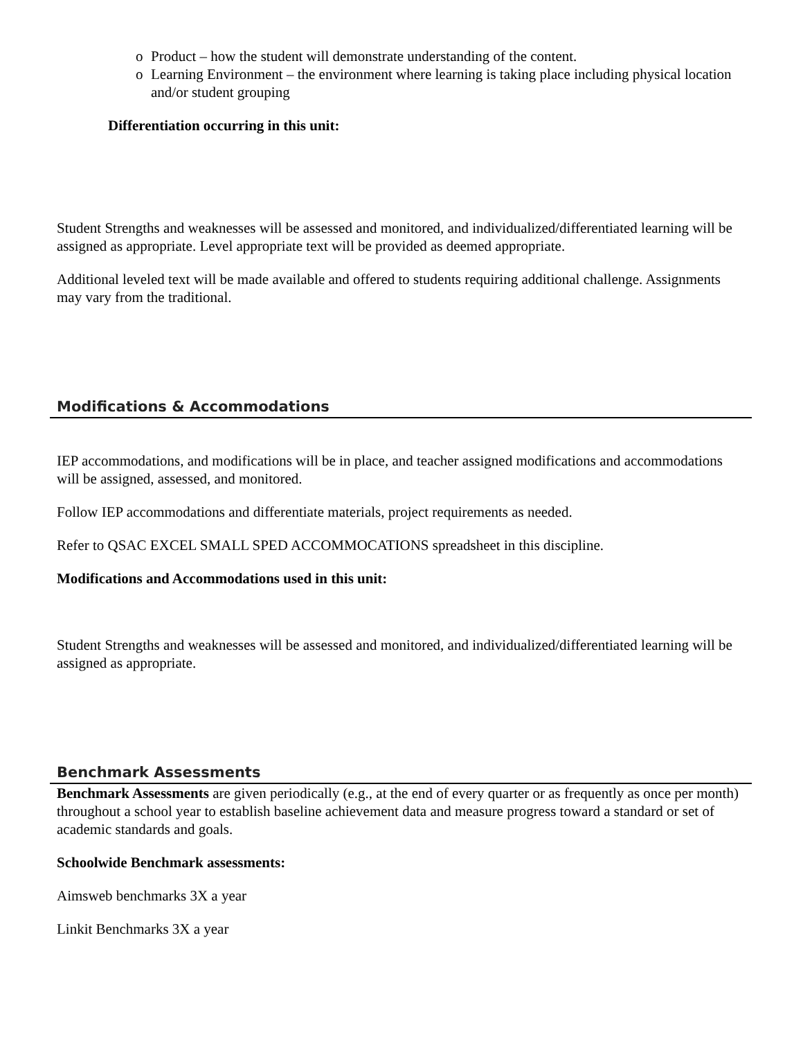o Product – how the student will demonstrate understanding of the content.
o Learning Environment – the environment where learning is taking place including physical location and/or student grouping
Differentiation occurring in this unit:
Student Strengths and weaknesses will be assessed and monitored, and individualized/differentiated learning will be assigned as appropriate. Level appropriate text will be provided as deemed appropriate.
Additional leveled text will be made available and offered to students requiring additional challenge. Assignments may vary from the traditional.
Modifications & Accommodations
IEP accommodations, and modifications will be in place, and teacher assigned modifications and accommodations will be assigned, assessed, and monitored.
Follow IEP accommodations and differentiate materials, project requirements as needed.
Refer to QSAC EXCEL SMALL SPED ACCOMMOCATIONS spreadsheet in this discipline.
Modifications and Accommodations used in this unit:
Student Strengths and weaknesses will be assessed and monitored, and individualized/differentiated learning will be assigned as appropriate.
Benchmark Assessments
Benchmark Assessments are given periodically (e.g., at the end of every quarter or as frequently as once per month) throughout a school year to establish baseline achievement data and measure progress toward a standard or set of academic standards and goals.
Schoolwide Benchmark assessments:
Aimsweb benchmarks 3X a year
Linkit Benchmarks 3X a year